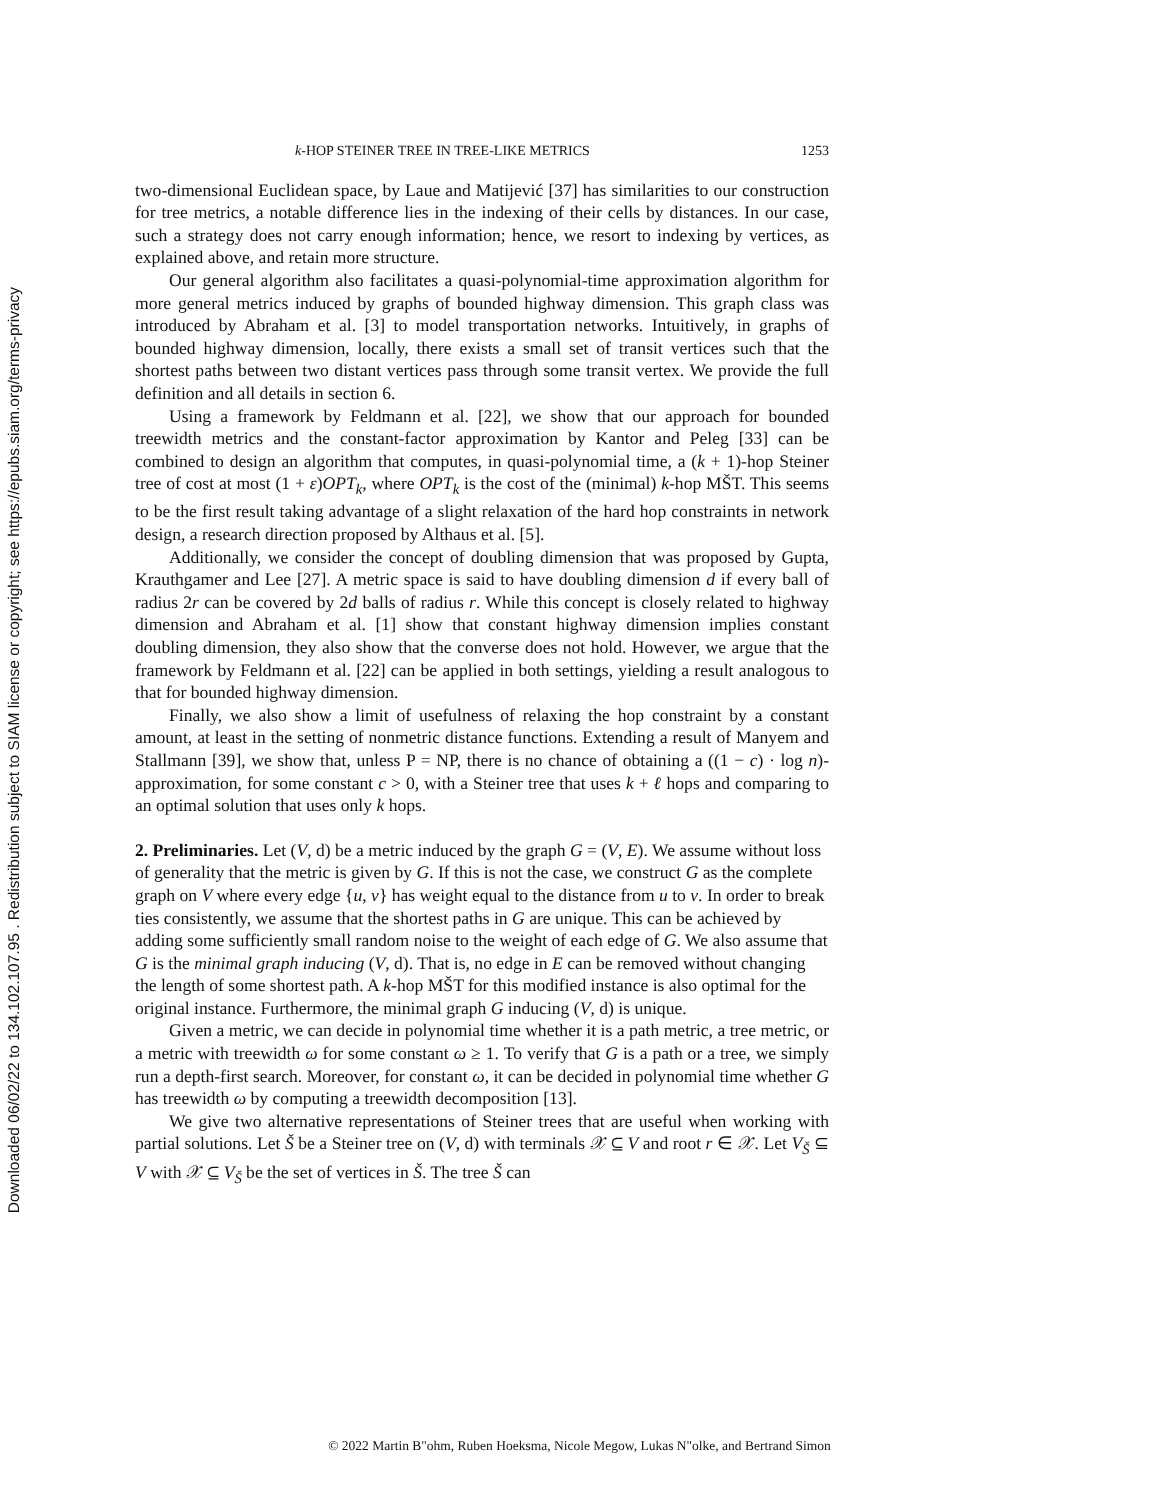Downloaded 06/02/22 to 134.102.107.95 . Redistribution subject to SIAM license or copyright; see https://epubs.siam.org/terms-privacy
k-HOP STEINER TREE IN TREE-LIKE METRICS 1253
two-dimensional Euclidean space, by Laue and Matijević [37] has similarities to our construction for tree metrics, a notable difference lies in the indexing of their cells by distances. In our case, such a strategy does not carry enough information; hence, we resort to indexing by vertices, as explained above, and retain more structure.
Our general algorithm also facilitates a quasi-polynomial-time approximation algorithm for more general metrics induced by graphs of bounded highway dimension. This graph class was introduced by Abraham et al. [3] to model transportation networks. Intuitively, in graphs of bounded highway dimension, locally, there exists a small set of transit vertices such that the shortest paths between two distant vertices pass through some transit vertex. We provide the full definition and all details in section 6.
Using a framework by Feldmann et al. [22], we show that our approach for bounded treewidth metrics and the constant-factor approximation by Kantor and Peleg [33] can be combined to design an algorithm that computes, in quasi-polynomial time, a (k + 1)-hop Steiner tree of cost at most (1 + ε)OPT<sub>k</sub>, where OPT<sub>k</sub> is the cost of the (minimal) k-hop MŠT. This seems to be the first result taking advantage of a slight relaxation of the hard hop constraints in network design, a research direction proposed by Althaus et al. [5].
Additionally, we consider the concept of doubling dimension that was proposed by Gupta, Krauthgamer and Lee [27]. A metric space is said to have doubling dimension d if every ball of radius 2r can be covered by 2d balls of radius r. While this concept is closely related to highway dimension and Abraham et al. [1] show that constant highway dimension implies constant doubling dimension, they also show that the converse does not hold. However, we argue that the framework by Feldmann et al. [22] can be applied in both settings, yielding a result analogous to that for bounded highway dimension.
Finally, we also show a limit of usefulness of relaxing the hop constraint by a constant amount, at least in the setting of nonmetric distance functions. Extending a result of Manyem and Stallmann [39], we show that, unless P = NP, there is no chance of obtaining a ((1 − c) · log n)-approximation, for some constant c > 0, with a Steiner tree that uses k + ℓ hops and comparing to an optimal solution that uses only k hops.
2. Preliminaries.
Let (V, d) be a metric induced by the graph G = (V, E). We assume without loss of generality that the metric is given by G. If this is not the case, we construct G as the complete graph on V where every edge {u, v} has weight equal to the distance from u to v. In order to break ties consistently, we assume that the shortest paths in G are unique. This can be achieved by adding some sufficiently small random noise to the weight of each edge of G. We also assume that G is the minimal graph inducing (V, d). That is, no edge in E can be removed without changing the length of some shortest path. A k-hop MŠT for this modified instance is also optimal for the original instance. Furthermore, the minimal graph G inducing (V, d) is unique.
Given a metric, we can decide in polynomial time whether it is a path metric, a tree metric, or a metric with treewidth ω for some constant ω ≥ 1. To verify that G is a path or a tree, we simply run a depth-first search. Moreover, for constant ω, it can be decided in polynomial time whether G has treewidth ω by computing a treewidth decomposition [13].
We give two alternative representations of Steiner trees that are useful when working with partial solutions. Let Š be a Steiner tree on (V, d) with terminals 𝒳 ⊆ V and root r ∈ 𝒳. Let V<sub>Š</sub> ⊆ V with 𝒳 ⊆ V<sub>Š</sub> be the set of vertices in Š. The tree Š can
© 2022 Martin B"ohm, Ruben Hoeksma, Nicole Megow, Lukas N"olke, and Bertrand Simon